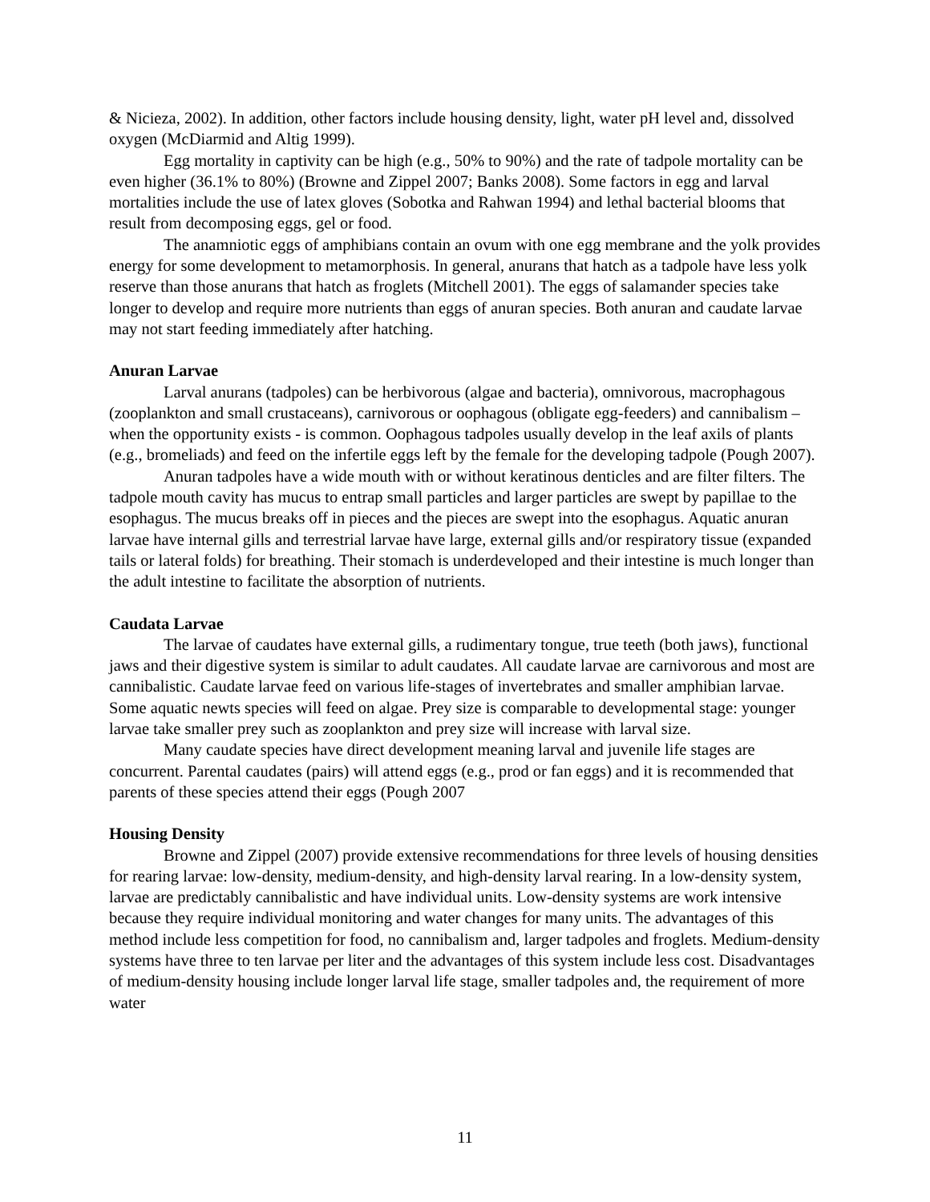& Nicieza, 2002). In addition, other factors include housing density, light, water pH level and, dissolved oxygen (McDiarmid and Altig 1999).
Egg mortality in captivity can be high (e.g., 50% to 90%) and the rate of tadpole mortality can be even higher (36.1% to 80%) (Browne and Zippel 2007; Banks 2008). Some factors in egg and larval mortalities include the use of latex gloves (Sobotka and Rahwan 1994) and lethal bacterial blooms that result from decomposing eggs, gel or food.
The anamniotic eggs of amphibians contain an ovum with one egg membrane and the yolk provides energy for some development to metamorphosis. In general, anurans that hatch as a tadpole have less yolk reserve than those anurans that hatch as froglets (Mitchell 2001). The eggs of salamander species take longer to develop and require more nutrients than eggs of anuran species. Both anuran and caudate larvae may not start feeding immediately after hatching.
Anuran Larvae
Larval anurans (tadpoles) can be herbivorous (algae and bacteria), omnivorous, macrophagous (zooplankton and small crustaceans), carnivorous or oophagous (obligate egg-feeders) and cannibalism – when the opportunity exists - is common. Oophagous tadpoles usually develop in the leaf axils of plants (e.g., bromeliads) and feed on the infertile eggs left by the female for the developing tadpole (Pough 2007).
Anuran tadpoles have a wide mouth with or without keratinous denticles and are filter filters. The tadpole mouth cavity has mucus to entrap small particles and larger particles are swept by papillae to the esophagus. The mucus breaks off in pieces and the pieces are swept into the esophagus. Aquatic anuran larvae have internal gills and terrestrial larvae have large, external gills and/or respiratory tissue (expanded tails or lateral folds) for breathing. Their stomach is underdeveloped and their intestine is much longer than the adult intestine to facilitate the absorption of nutrients.
Caudata Larvae
The larvae of caudates have external gills, a rudimentary tongue, true teeth (both jaws), functional jaws and their digestive system is similar to adult caudates. All caudate larvae are carnivorous and most are cannibalistic. Caudate larvae feed on various life-stages of invertebrates and smaller amphibian larvae. Some aquatic newts species will feed on algae. Prey size is comparable to developmental stage: younger larvae take smaller prey such as zooplankton and prey size will increase with larval size.
Many caudate species have direct development meaning larval and juvenile life stages are concurrent. Parental caudates (pairs) will attend eggs (e.g., prod or fan eggs) and it is recommended that parents of these species attend their eggs (Pough 2007
Housing Density
Browne and Zippel (2007) provide extensive recommendations for three levels of housing densities for rearing larvae: low-density, medium-density, and high-density larval rearing. In a low-density system, larvae are predictably cannibalistic and have individual units. Low-density systems are work intensive because they require individual monitoring and water changes for many units. The advantages of this method include less competition for food, no cannibalism and, larger tadpoles and froglets. Medium-density systems have three to ten larvae per liter and the advantages of this system include less cost. Disadvantages of medium-density housing include longer larval life stage, smaller tadpoles and, the requirement of more water
11